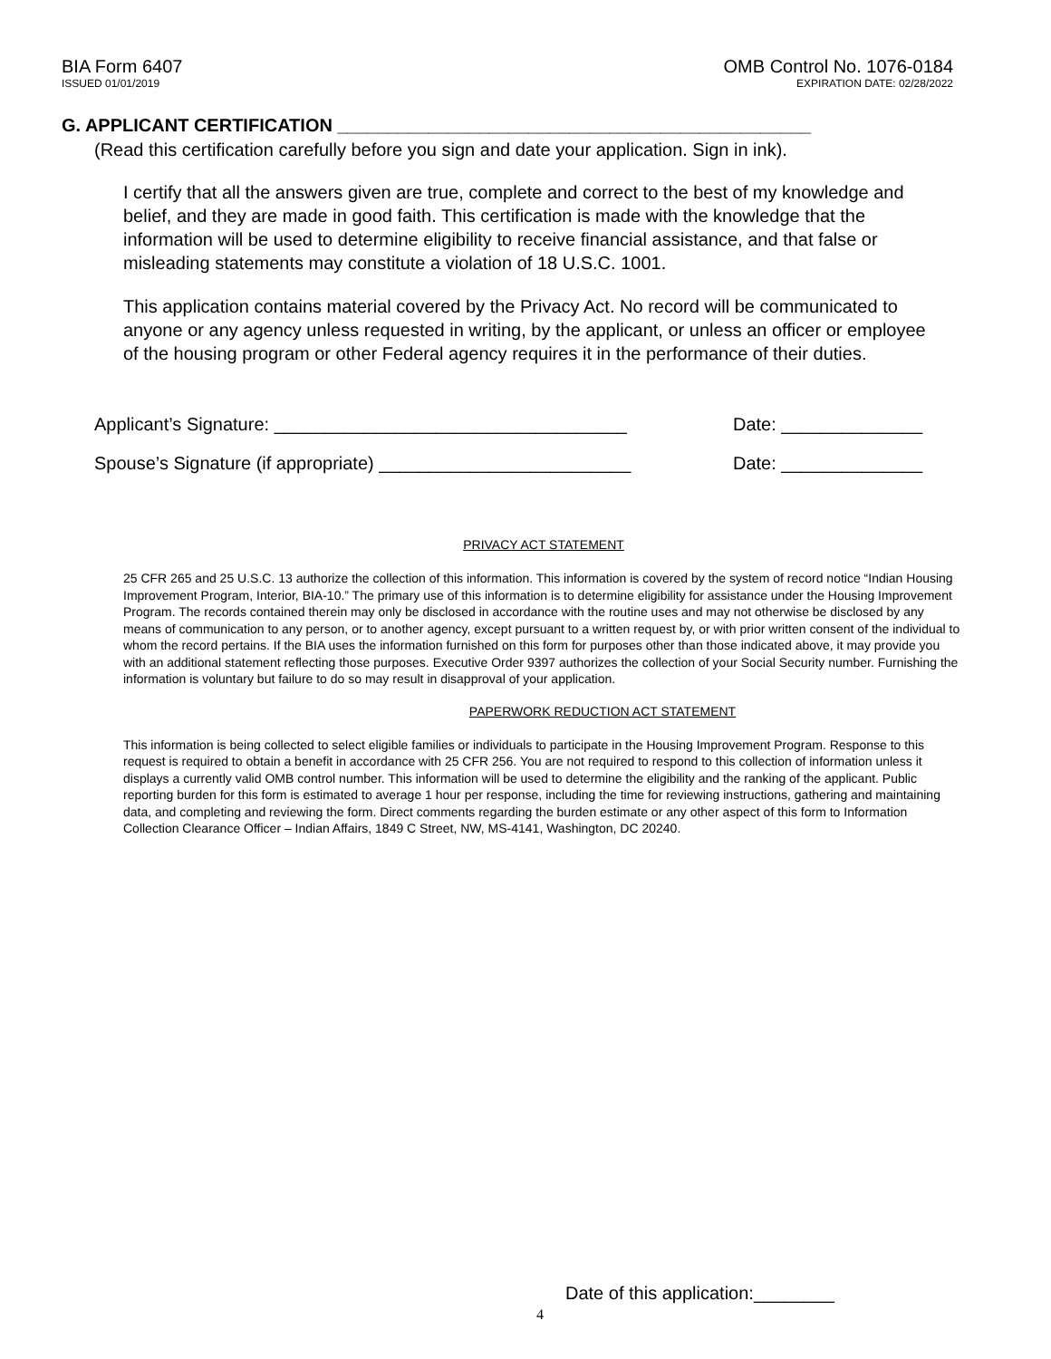BIA Form 6407
ISSUED 01/01/2019
OMB Control No. 1076-0184
EXPIRATION DATE: 02/28/2022
G. APPLICANT CERTIFICATION _______________________________________________
(Read this certification carefully before you sign and date your application. Sign in ink).
I certify that all the answers given are true, complete and correct to the best of my knowledge and belief, and they are made in good faith. This certification is made with the knowledge that the information will be used to determine eligibility to receive financial assistance, and that false or misleading statements may constitute a violation of 18 U.S.C. 1001.
This application contains material covered by the Privacy Act. No record will be communicated to anyone or any agency unless requested in writing, by the applicant, or unless an officer or employee of the housing program or other Federal agency requires it in the performance of their duties.
Applicant’s Signature: ___________________________________ Date: ______________
Spouse’s Signature (if appropriate) _________________________ Date: ______________
PRIVACY ACT STATEMENT
25 CFR 265 and 25 U.S.C. 13 authorize the collection of this information. This information is covered by the system of record notice “Indian Housing Improvement Program, Interior, BIA-10.” The primary use of this information is to determine eligibility for assistance under the Housing Improvement Program. The records contained therein may only be disclosed in accordance with the routine uses and may not otherwise be disclosed by any means of communication to any person, or to another agency, except pursuant to a written request by, or with prior written consent of the individual to whom the record pertains. If the BIA uses the information furnished on this form for purposes other than those indicated above, it may provide you with an additional statement reflecting those purposes. Executive Order 9397 authorizes the collection of your Social Security number. Furnishing the information is voluntary but failure to do so may result in disapproval of your application.
PAPERWORK REDUCTION ACT STATEMENT
This information is being collected to select eligible families or individuals to participate in the Housing Improvement Program. Response to this request is required to obtain a benefit in accordance with 25 CFR 256. You are not required to respond to this collection of information unless it displays a currently valid OMB control number. This information will be used to determine the eligibility and the ranking of the applicant. Public reporting burden for this form is estimated to average 1 hour per response, including the time for reviewing instructions, gathering and maintaining data, and completing and reviewing the form. Direct comments regarding the burden estimate or any other aspect of this form to Information Collection Clearance Officer – Indian Affairs, 1849 C Street, NW, MS-4141, Washington, DC 20240.
Date of this application:________
4